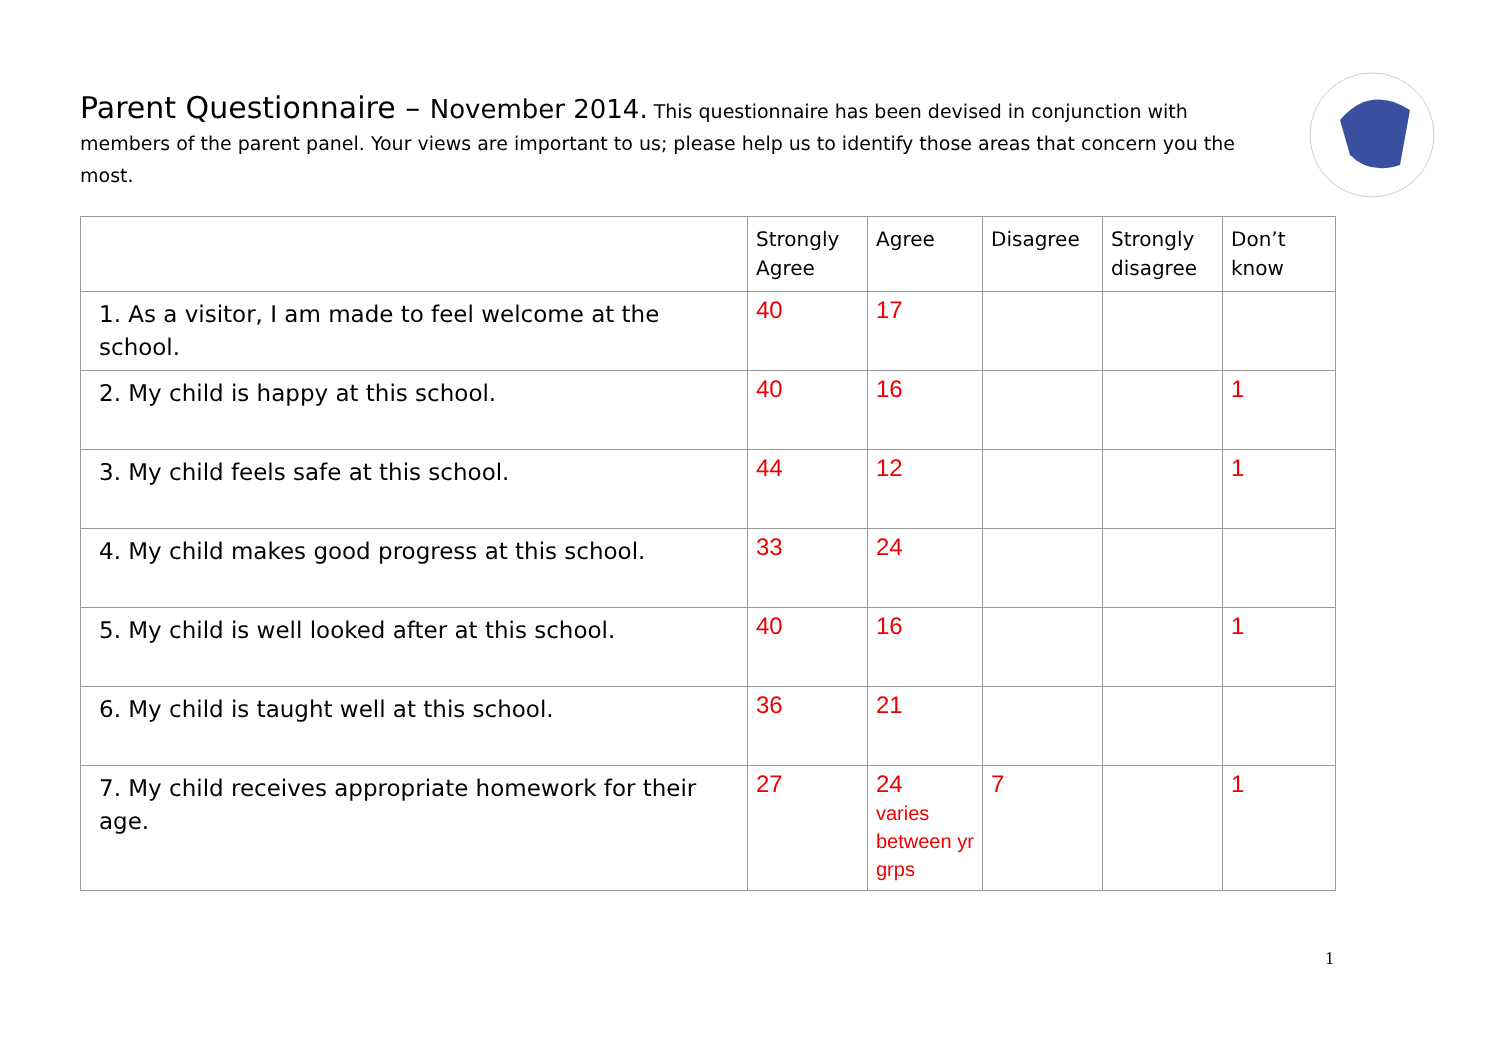Parent Questionnaire – November 2014. This questionnaire has been devised in conjunction with members of the parent panel. Your views are important to us; please help us to identify those areas that concern you the most.
| | Strongly Agree | Agree | Disagree | Strongly disagree | Don’t know |
| --- | --- | --- | --- | --- | --- |
| 1. As a visitor, I am made to feel welcome at the school. | 40 | 17 | | | |
| 2. My child is happy at this school. | 40 | 16 | | | 1 |
| 3. My child feels safe at this school. | 44 | 12 | | | 1 |
| 4. My child makes good progress at this school. | 33 | 24 | | | |
| 5. My child is well looked after at this school. | 40 | 16 | | | 1 |
| 6. My child is taught well at this school. | 36 | 21 | | | |
| 7. My child receives appropriate homework for their age. | 27 | 24 varies between yr grps | 7 | | 1 |
1